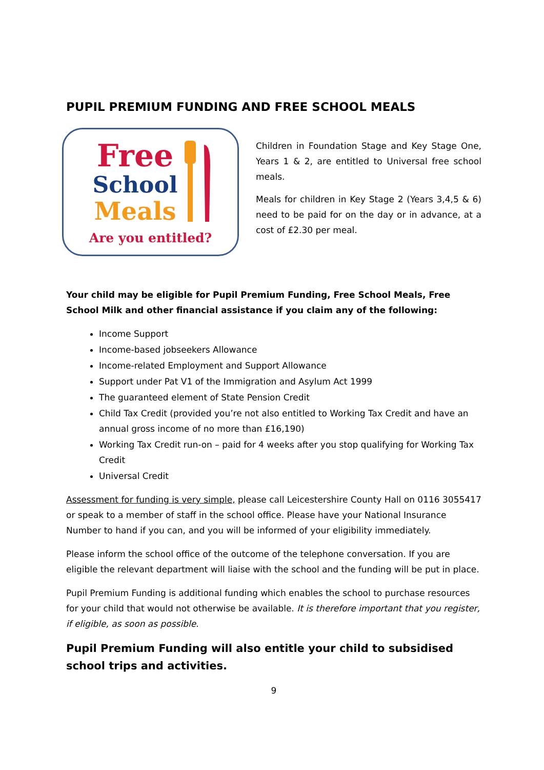PUPIL PREMIUM FUNDING AND FREE SCHOOL MEALS
Free
School
Meals
Are you entitled?
Children in Foundation Stage and Key Stage One, Years 1 & 2, are entitled to Universal free school meals.
Meals for children in Key Stage 2 (Years 3,4,5 & 6) need to be paid for on the day or in advance, at a cost of £2.30 per meal.
Your child may be eligible for Pupil Premium Funding, Free School Meals, Free School Milk and other financial assistance if you claim any of the following:
Income Support
Income-based jobseekers Allowance
Income-related Employment and Support Allowance
Support under Pat V1 of the Immigration and Asylum Act 1999
The guaranteed element of State Pension Credit
Child Tax Credit (provided you’re not also entitled to Working Tax Credit and have an annual gross income of no more than £16,190)
Working Tax Credit run-on – paid for 4 weeks after you stop qualifying for Working Tax Credit
Universal Credit
Assessment for funding is very simple, please call Leicestershire County Hall on 0116 3055417 or speak to a member of staff in the school office. Please have your National Insurance Number to hand if you can, and you will be informed of your eligibility immediately.
Please inform the school office of the outcome of the telephone conversation. If you are eligible the relevant department will liaise with the school and the funding will be put in place.
Pupil Premium Funding is additional funding which enables the school to purchase resources for your child that would not otherwise be available. It is therefore important that you register, if eligible, as soon as possible.
Pupil Premium Funding will also entitle your child to subsidised school trips and activities.
9